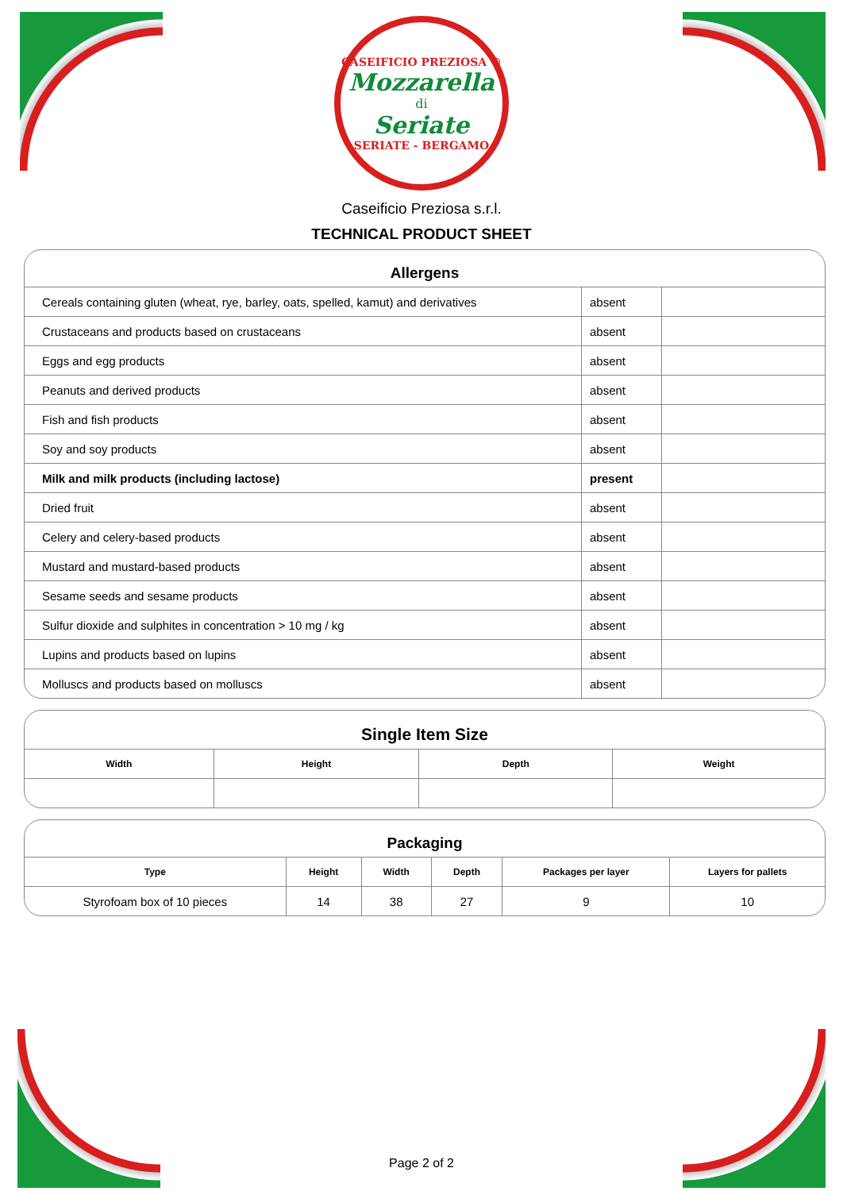CASEIFICIO PREZIOSA ®
Mozzarella
di
Seriate
SERIATE - BERGAMO
Caseificio Preziosa s.r.l.
TECHNICAL PRODUCT SHEET
Allergens
| Cereals containing gluten (wheat, rye, barley, oats, spelled, kamut) and derivatives | absent | |
| Crustaceans and products based on crustaceans | absent | |
| Eggs and egg products | absent | |
| Peanuts and derived products | absent | |
| Fish and fish products | absent | |
| Soy and soy products | absent | |
| Milk and milk products (including lactose) | present | |
| Dried fruit | absent | |
| Celery and celery-based products | absent | |
| Mustard and mustard-based products | absent | |
| Sesame seeds and sesame products | absent | |
| Sulfur dioxide and sulphites in concentration > 10 mg / kg | absent | |
| Lupins and products based on lupins | absent | |
| Molluscs and products based on molluscs | absent | |
Single Item Size
| Width | Height | Depth | Weight |
| --- | --- | --- | --- |
Packaging
| Type | Height | Width | Depth | Packages per layer | Layers for pallets |
| --- | --- | --- | --- | --- | --- |
| Styrofoam box of 10 pieces | 14 | 38 | 27 | 9 | 10 |
Page 2 of 2